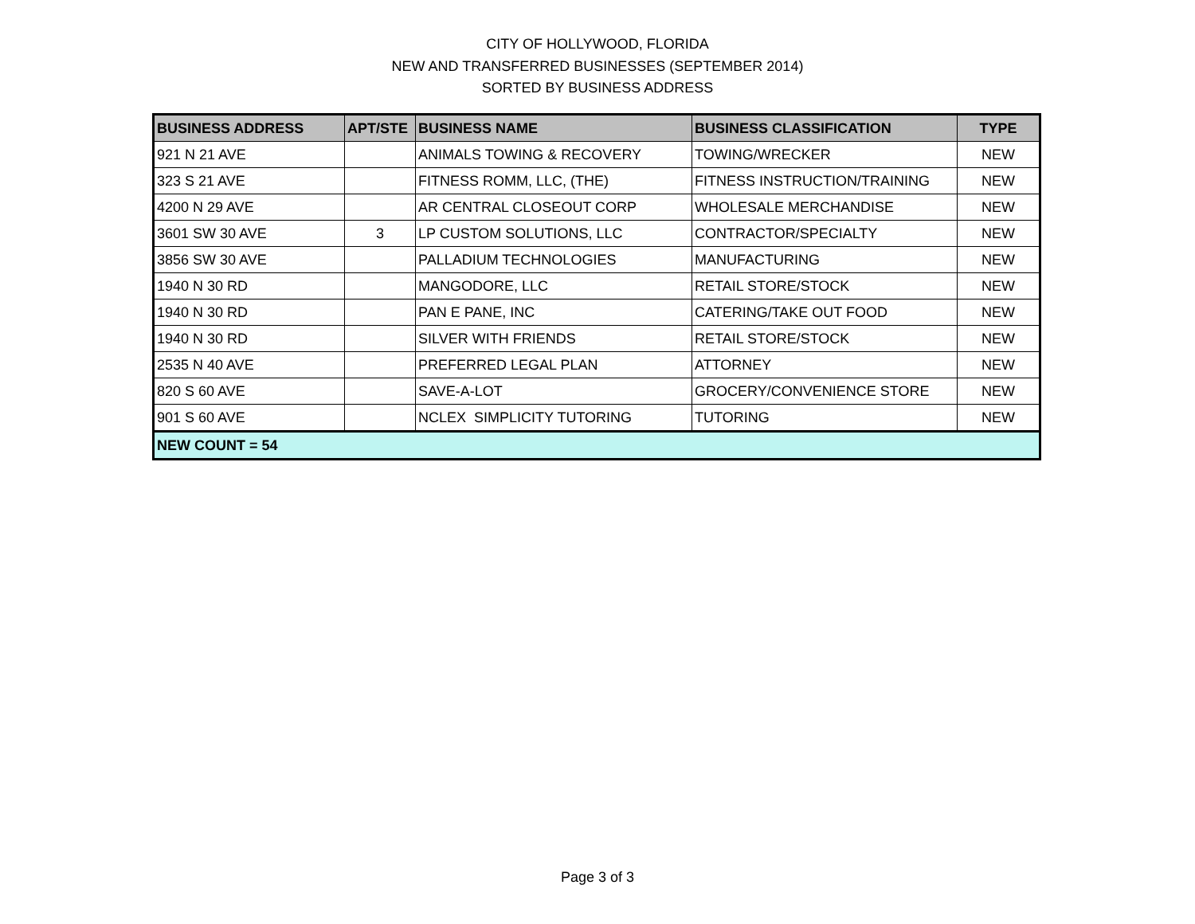CITY OF HOLLYWOOD, FLORIDA
NEW AND TRANSFERRED BUSINESSES (SEPTEMBER 2014)
SORTED BY BUSINESS ADDRESS
| BUSINESS ADDRESS | APT/STE | BUSINESS NAME | BUSINESS CLASSIFICATION | TYPE |
| --- | --- | --- | --- | --- |
| 921 N 21 AVE | | ANIMALS TOWING & RECOVERY | TOWING/WRECKER | NEW |
| 323 S 21 AVE | | FITNESS ROMM, LLC, (THE) | FITNESS INSTRUCTION/TRAINING | NEW |
| 4200 N 29 AVE | | AR CENTRAL CLOSEOUT CORP | WHOLESALE MERCHANDISE | NEW |
| 3601 SW 30 AVE | 3 | LP CUSTOM SOLUTIONS, LLC | CONTRACTOR/SPECIALTY | NEW |
| 3856 SW 30 AVE | | PALLADIUM TECHNOLOGIES | MANUFACTURING | NEW |
| 1940 N 30 RD | | MANGODORE, LLC | RETAIL STORE/STOCK | NEW |
| 1940 N 30 RD | | PAN E PANE, INC | CATERING/TAKE OUT FOOD | NEW |
| 1940 N 30 RD | | SILVER WITH FRIENDS | RETAIL STORE/STOCK | NEW |
| 2535 N 40 AVE | | PREFERRED LEGAL PLAN | ATTORNEY | NEW |
| 820 S 60 AVE | | SAVE-A-LOT | GROCERY/CONVENIENCE STORE | NEW |
| 901 S 60 AVE | | NCLEX SIMPLICITY TUTORING | TUTORING | NEW |
| NEW COUNT = 54 | | | | |
Page 3 of 3